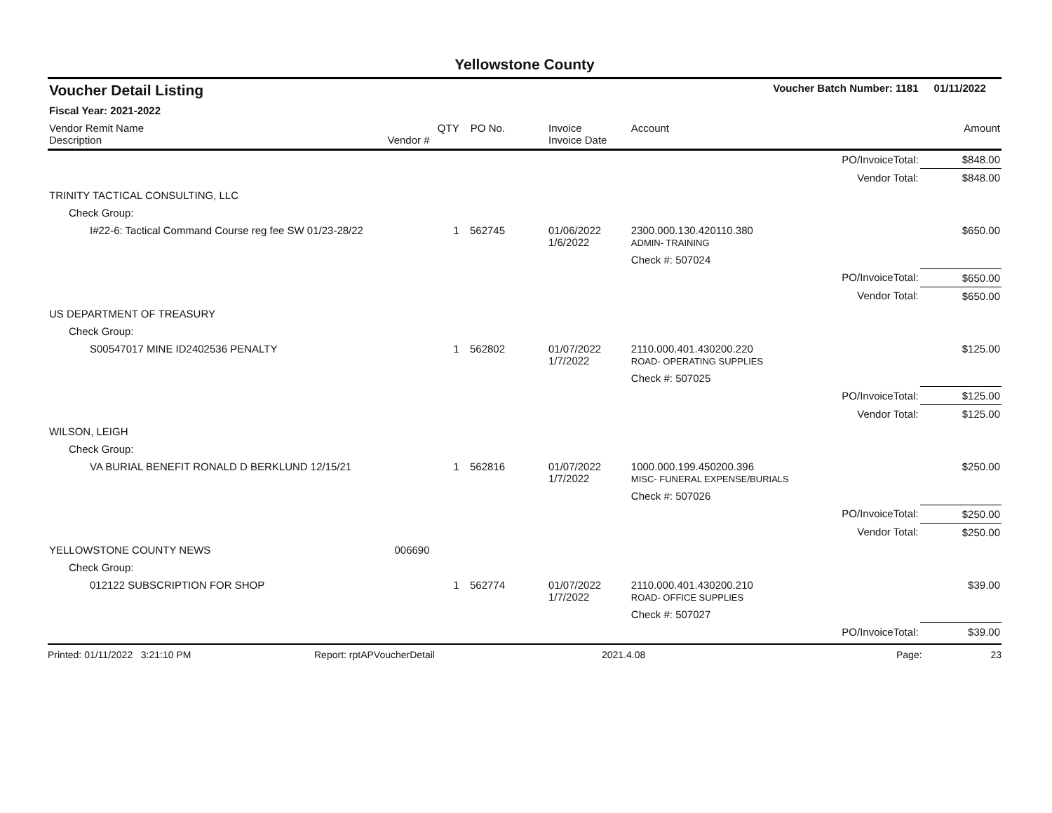Yellowstone County
| Voucher Detail Listing | | | | | Voucher Batch Number: 1181 | | 01/11/2022 |
| Fiscal Year: 2021-2022 | | | | | | | |
| Vendor Remit Name Description | Vendor # | QTY | PO No. | Invoice Invoice Date | Account | | Amount |
| | | | | | | PO/InvoiceTotal: | $848.00 |
| | | | | | | Vendor Total: | $848.00 |
| TRINITY TACTICAL CONSULTING, LLC | | | | | | | |
| Check Group: | | | | | | | |
| I#22-6: Tactical Command Course reg fee SW 01/23-28/22 | | 1 | 562745 | 01/06/2022 1/6/2022 | 2300.000.130.420110.380 ADMIN- TRAINING | | $650.00 |
| | | | | | Check #: 507024 | | |
| | | | | | | PO/InvoiceTotal: | $650.00 |
| | | | | | | Vendor Total: | $650.00 |
| US DEPARTMENT OF TREASURY | | | | | | | |
| Check Group: | | | | | | | |
| S00547017 MINE ID2402536 PENALTY | | 1 | 562802 | 01/07/2022 1/7/2022 | 2110.000.401.430200.220 ROAD- OPERATING SUPPLIES | | $125.00 |
| | | | | | Check #: 507025 | | |
| | | | | | | PO/InvoiceTotal: | $125.00 |
| | | | | | | Vendor Total: | $125.00 |
| WILSON, LEIGH | | | | | | | |
| Check Group: | | | | | | | |
| VA BURIAL BENEFIT RONALD D BERKLUND 12/15/21 | | 1 | 562816 | 01/07/2022 1/7/2022 | 1000.000.199.450200.396 MISC- FUNERAL EXPENSE/BURIALS | | $250.00 |
| | | | | | Check #: 507026 | | |
| | | | | | | PO/InvoiceTotal: | $250.00 |
| | | | | | | Vendor Total: | $250.00 |
| YELLOWSTONE COUNTY NEWS | 006690 | | | | | | |
| Check Group: | | | | | | | |
| 012122 SUBSCRIPTION FOR SHOP | | 1 | 562774 | 01/07/2022 1/7/2022 | 2110.000.401.430200.210 ROAD- OFFICE SUPPLIES | | $39.00 |
| | | | | | Check #: 507027 | | |
| | | | | | | PO/InvoiceTotal: | $39.00 |
Printed: 01/11/2022 3:21:10 PM Report: rptAPVoucherDetail 2021.4.08 Page: 23